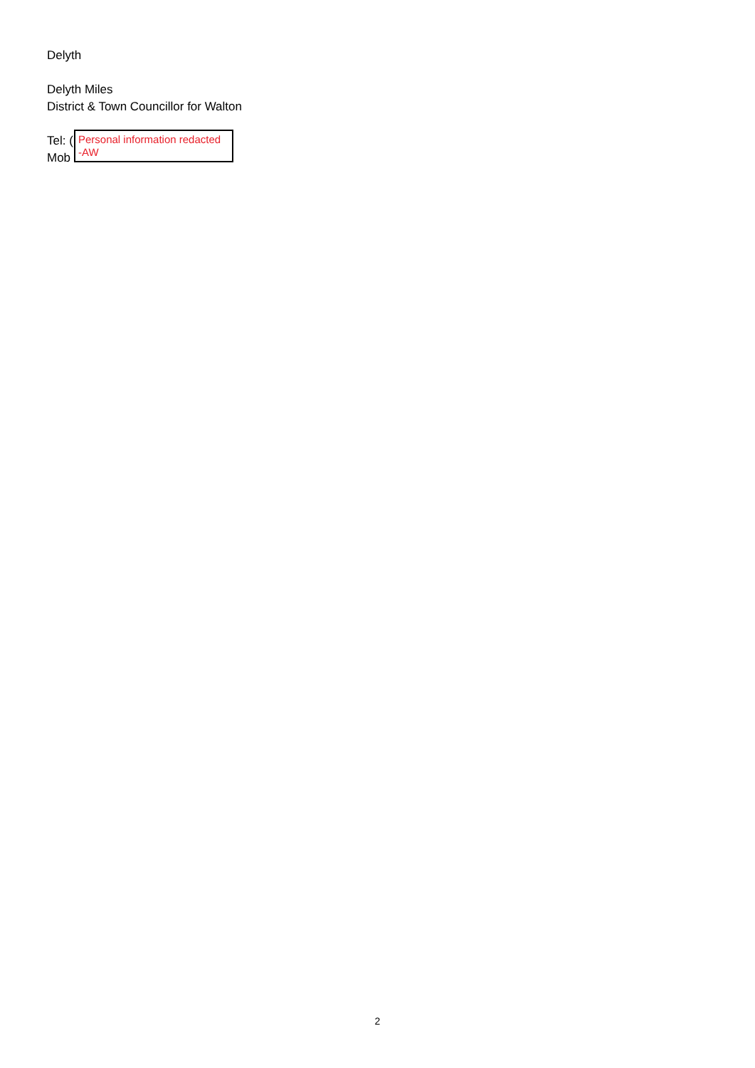Delyth
Delyth Miles
District & Town Councillor for Walton
Tel: (
Mob
Personal information redacted
-AW
2